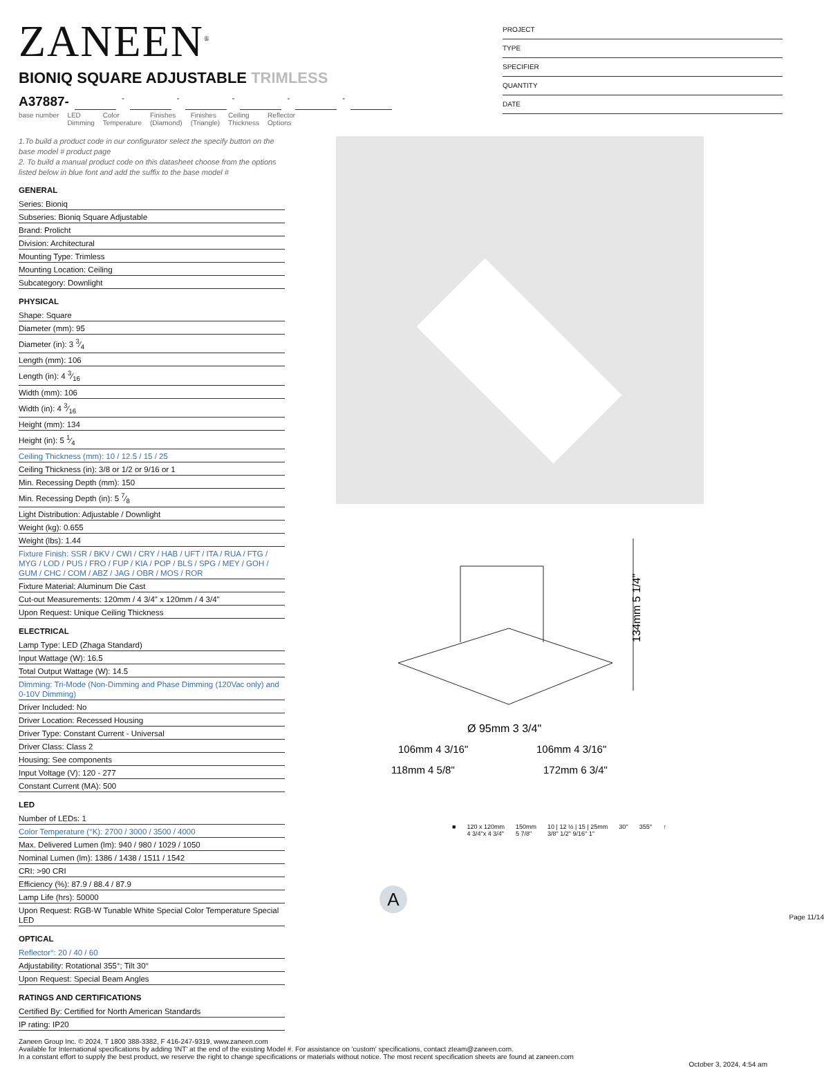ZANEEN<sup>®</sup>
BIONIQ SQUARE ADJUSTABLE TRIMLESS
A37887- - - - - -
base number LED
Dimming Color
Temperature Finishes
(Diamond) Finishes
(Triangle) Ceiling
Thickness Reflector
Options
PROJECT
TYPE
SPECIFIER
QUANTITY
DATE
1.To build a product code in our configurator select the specify button on the base model # product page
2. To build a manual product code on this datasheet choose from the options listed below in blue font and add the suffix to the base model #
GENERAL
Series: Bioniq
Subseries: Bioniq Square Adjustable
Brand: Prolicht
Division: Architectural
Mounting Type: Trimless
Mounting Location: Ceiling
Subcategory: Downlight
PHYSICAL
Shape: Square
Diameter (mm): 95
Diameter (in): 3 3⁄4
Length (mm): 106
Length (in): 4 3⁄16
Width (mm): 106
Width (in): 4 3⁄16
Height (mm): 134
Height (in): 5 1⁄4
Ceiling Thickness (mm): 10 / 12.5 / 15 / 25
Ceiling Thickness (in): 3/8 or 1/2 or 9/16 or 1
Min. Recessing Depth (mm): 150
Min. Recessing Depth (in): 5 7⁄8
Light Distribution: Adjustable / Downlight
Weight (kg): 0.655
Weight (lbs): 1.44
Fixture Finish: SSR / BKV / CWI / CRY / HAB / UFT / ITA / RUA / FTG / MYG / LOD / PUS / FRO / FUP / KIA / POP / BLS / SPG / MEY / GOH / GUM / CHC / COM / ABZ / JAG / OBR / MOS / ROR
Fixture Material: Aluminum Die Cast
Cut-out Measurements: 120mm / 4 3/4" x 120mm / 4 3/4"
Upon Request: Unique Ceiling Thickness
ELECTRICAL
Lamp Type: LED (Zhaga Standard)
Input Wattage (W): 16.5
Total Output Wattage (W): 14.5
Dimming: Tri-Mode (Non-Dimming and Phase Dimming (120Vac only) and 0-10V Dimming)
Driver Included: No
Driver Location: Recessed Housing
Driver Type: Constant Current - Universal
Driver Class: Class 2
Housing: See components
Input Voltage (V): 120 - 277
Constant Current (MA): 500
LED
Number of LEDs: 1
Color Temperature (°K): 2700 / 3000 / 3500 / 4000
Max. Delivered Lumen (lm): 940 / 980 / 1029 / 1050
Nominal Lumen (lm): 1386 / 1438 / 1511 / 1542
CRI: >90 CRI
Efficiency (%): 87.9 / 88.4 / 87.9
Lamp Life (hrs): 50000
Upon Request: RGB-W Tunable White Special Color Temperature Special LED
OPTICAL
Reflector°: 20 / 40 / 60
Adjustability: Rotational 355°; Tilt 30°
Upon Request: Special Beam Angles
RATINGS AND CERTIFICATIONS
Certified By: Certified for North American Standards
IP rating: IP20
134mm 5 1/4"
Ø 95mm 3 3/4"
106mm 4 3/16"
106mm 4 3/16"
118mm 4 5/8"
172mm 6 3/4"
■ 120 x 120mm
4 3/4"x 4 3/4" 150mm
5 7/8" 10 | 12 ½ | 15 | 25mm
3/8" 1/2" 9/16" 1" 30° 355° ↑
A
Page 11/14
Zaneen Group Inc. © 2024, T 1800 388-3382, F 416-247-9319, www.zaneen.com
Available for International specifications by adding 'INT' at the end of the existing Model #. For assistance on 'custom' specifications, contact zteam@zaneen.com.
In a constant effort to supply the best product, we reserve the right to change specifications or materials without notice. The most recent specification sheets are found at zaneen.com
October 3, 2024, 4:54 am